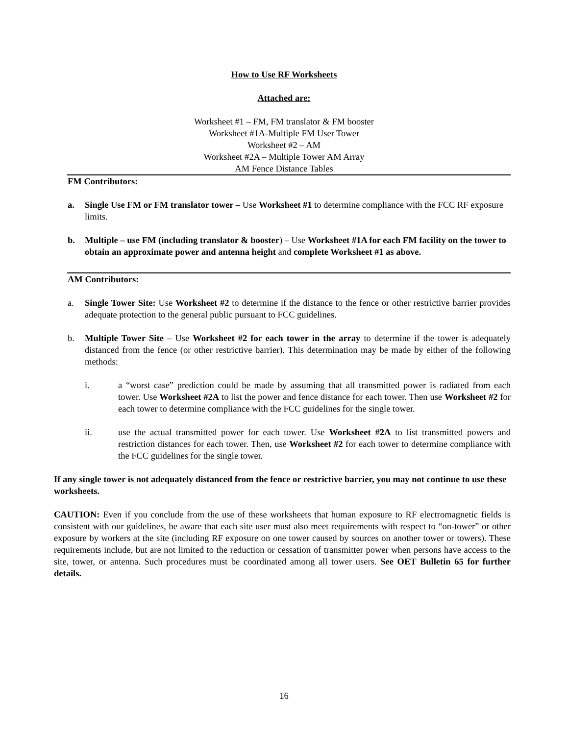How to Use RF Worksheets
Attached are:
Worksheet #1 – FM, FM translator & FM booster
Worksheet #1A-Multiple FM User Tower
Worksheet #2 – AM
Worksheet #2A – Multiple Tower AM Array
AM Fence Distance Tables
FM Contributors:
a. Single Use FM or FM translator tower – Use Worksheet #1 to determine compliance with the FCC RF exposure limits.
b. Multiple – use FM (including translator & booster) – Use Worksheet #1A for each FM facility on the tower to obtain an approximate power and antenna height and complete Worksheet #1 as above.
AM Contributors:
a. Single Tower Site: Use Worksheet #2 to determine if the distance to the fence or other restrictive barrier provides adequate protection to the general public pursuant to FCC guidelines.
b. Multiple Tower Site – Use Worksheet #2 for each tower in the array to determine if the tower is adequately distanced from the fence (or other restrictive barrier). This determination may be made by either of the following methods:
i. a “worst case” prediction could be made by assuming that all transmitted power is radiated from each tower. Use Worksheet #2A to list the power and fence distance for each tower. Then use Worksheet #2 for each tower to determine compliance with the FCC guidelines for the single tower.
ii. use the actual transmitted power for each tower. Use Worksheet #2A to list transmitted powers and restriction distances for each tower. Then, use Worksheet #2 for each tower to determine compliance with the FCC guidelines for the single tower.
If any single tower is not adequately distanced from the fence or restrictive barrier, you may not continue to use these worksheets.
CAUTION: Even if you conclude from the use of these worksheets that human exposure to RF electromagnetic fields is consistent with our guidelines, be aware that each site user must also meet requirements with respect to “on-tower” or other exposure by workers at the site (including RF exposure on one tower caused by sources on another tower or towers). These requirements include, but are not limited to the reduction or cessation of transmitter power when persons have access to the site, tower, or antenna. Such procedures must be coordinated among all tower users. See OET Bulletin 65 for further details.
16